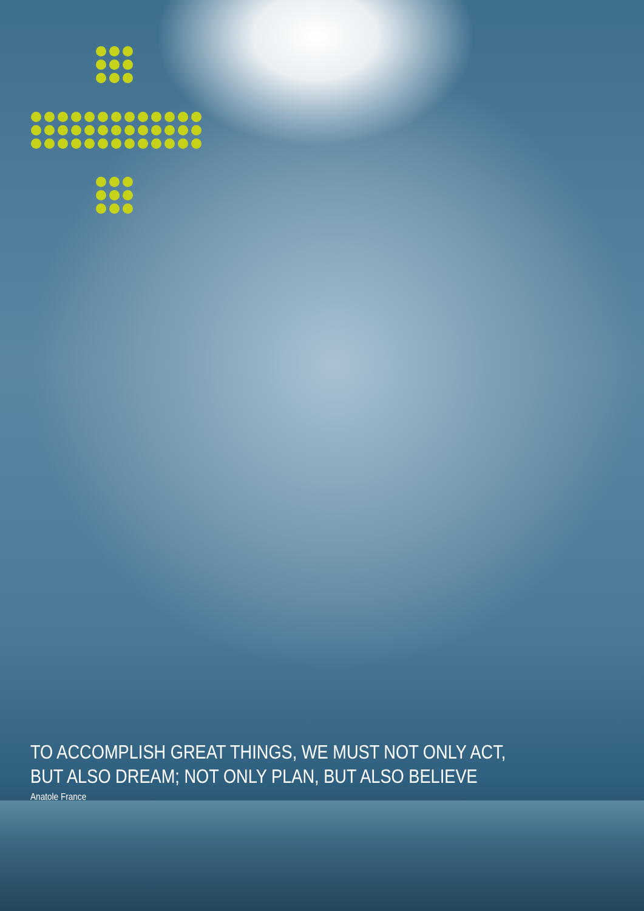TO ACCOMPLISH GREAT THINGS, WE MUST NOT ONLY ACT,
BUT ALSO DREAM; NOT ONLY PLAN, BUT ALSO BELIEVE
Anatole France